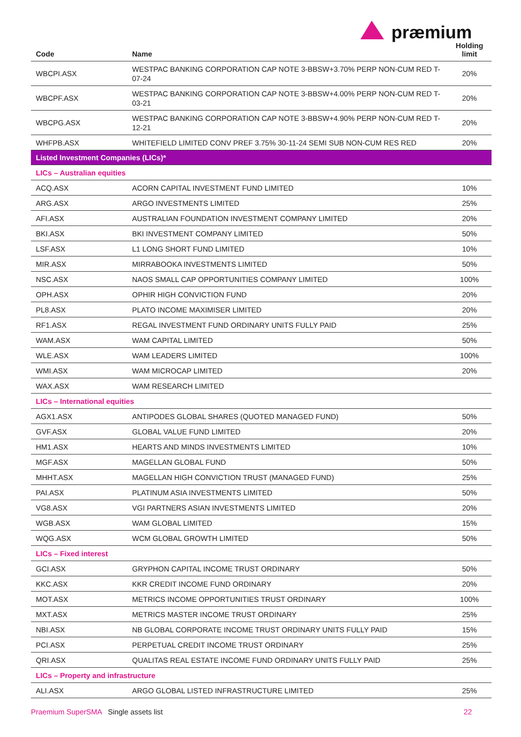præmium
| Code | Name | Holding limit |
| --- | --- | --- |
| WBCPI.ASX | WESTPAC BANKING CORPORATION CAP NOTE 3-BBSW+3.70% PERP NON-CUM RED T-07-24 | 20% |
| WBCPF.ASX | WESTPAC BANKING CORPORATION CAP NOTE 3-BBSW+4.00% PERP NON-CUM RED T-03-21 | 20% |
| WBCPG.ASX | WESTPAC BANKING CORPORATION CAP NOTE 3-BBSW+4.90% PERP NON-CUM RED T-12-21 | 20% |
| WHFPB.ASX | WHITEFIELD LIMITED CONV PREF 3.75% 30-11-24 SEMI SUB NON-CUM RES RED | 20% |
| Listed Investment Companies (LICs)* | | |
| LICs – Australian equities | | |
| ACQ.ASX | ACORN CAPITAL INVESTMENT FUND LIMITED | 10% |
| ARG.ASX | ARGO INVESTMENTS LIMITED | 25% |
| AFI.ASX | AUSTRALIAN FOUNDATION INVESTMENT COMPANY LIMITED | 20% |
| BKI.ASX | BKI INVESTMENT COMPANY LIMITED | 50% |
| LSF.ASX | L1 LONG SHORT FUND LIMITED | 10% |
| MIR.ASX | MIRRABOOKA INVESTMENTS LIMITED | 50% |
| NSC.ASX | NAOS SMALL CAP OPPORTUNITIES COMPANY LIMITED | 100% |
| OPH.ASX | OPHIR HIGH CONVICTION FUND | 20% |
| PL8.ASX | PLATO INCOME MAXIMISER LIMITED | 20% |
| RF1.ASX | REGAL INVESTMENT FUND ORDINARY UNITS FULLY PAID | 25% |
| WAM.ASX | WAM CAPITAL LIMITED | 50% |
| WLE.ASX | WAM LEADERS LIMITED | 100% |
| WMI.ASX | WAM MICROCAP LIMITED | 20% |
| WAX.ASX | WAM RESEARCH LIMITED | |
| LICs – International equities | | |
| AGX1.ASX | ANTIPODES GLOBAL SHARES (QUOTED MANAGED FUND) | 50% |
| GVF.ASX | GLOBAL VALUE FUND LIMITED | 20% |
| HM1.ASX | HEARTS AND MINDS INVESTMENTS LIMITED | 10% |
| MGF.ASX | MAGELLAN GLOBAL FUND | 50% |
| MHHT.ASX | MAGELLAN HIGH CONVICTION TRUST (MANAGED FUND) | 25% |
| PAI.ASX | PLATINUM ASIA INVESTMENTS LIMITED | 50% |
| VG8.ASX | VGI PARTNERS ASIAN INVESTMENTS LIMITED | 20% |
| WGB.ASX | WAM GLOBAL LIMITED | 15% |
| WQG.ASX | WCM GLOBAL GROWTH LIMITED | 50% |
| LICs – Fixed interest | | |
| GCI.ASX | GRYPHON CAPITAL INCOME TRUST ORDINARY | 50% |
| KKC.ASX | KKR CREDIT INCOME FUND ORDINARY | 20% |
| MOT.ASX | METRICS INCOME OPPORTUNITIES TRUST ORDINARY | 100% |
| MXT.ASX | METRICS MASTER INCOME TRUST ORDINARY | 25% |
| NBI.ASX | NB GLOBAL CORPORATE INCOME TRUST ORDINARY UNITS FULLY PAID | 15% |
| PCI.ASX | PERPETUAL CREDIT INCOME TRUST ORDINARY | 25% |
| QRI.ASX | QUALITAS REAL ESTATE INCOME FUND ORDINARY UNITS FULLY PAID | 25% |
| LICs – Property and infrastructure | | |
| ALI.ASX | ARGO GLOBAL LISTED INFRASTRUCTURE LIMITED | 25% |
Praemium SuperSMA Single assets list 22